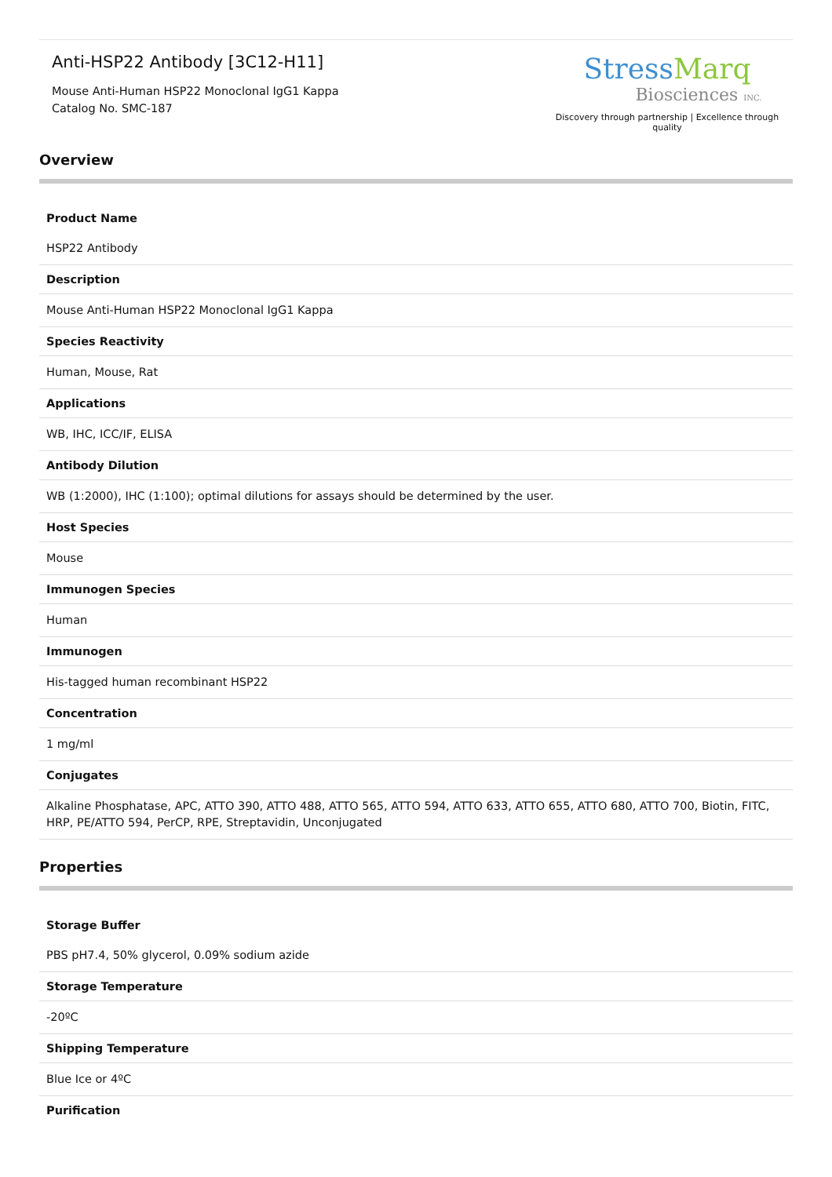Anti-HSP22 Antibody [3C12-H11]
Mouse Anti-Human HSP22 Monoclonal IgG1 Kappa
Catalog No. SMC-187
StressMarq
Biosciences INC.
Discovery through partnership | Excellence through quality
Overview
| Product Name |
| --- |
| HSP22 Antibody |
| Description |
| Mouse Anti-Human HSP22 Monoclonal IgG1 Kappa |
| Species Reactivity |
| Human, Mouse, Rat |
| Applications |
| WB, IHC, ICC/IF, ELISA |
| Antibody Dilution |
| WB (1:2000), IHC (1:100); optimal dilutions for assays should be determined by the user. |
| Host Species |
| Mouse |
| Immunogen Species |
| Human |
| Immunogen |
| His-tagged human recombinant HSP22 |
| Concentration |
| 1 mg/ml |
| Conjugates |
| Alkaline Phosphatase, APC, ATTO 390, ATTO 488, ATTO 565, ATTO 594, ATTO 633, ATTO 655, ATTO 680, ATTO 700, Biotin, FITC, HRP, PE/ATTO 594, PerCP, RPE, Streptavidin, Unconjugated |
Properties
| Storage Buffer |
| --- |
| PBS pH7.4, 50% glycerol, 0.09% sodium azide |
| Storage Temperature |
| -20ºC |
| Shipping Temperature |
| Blue Ice or 4ºC |
| Purification |